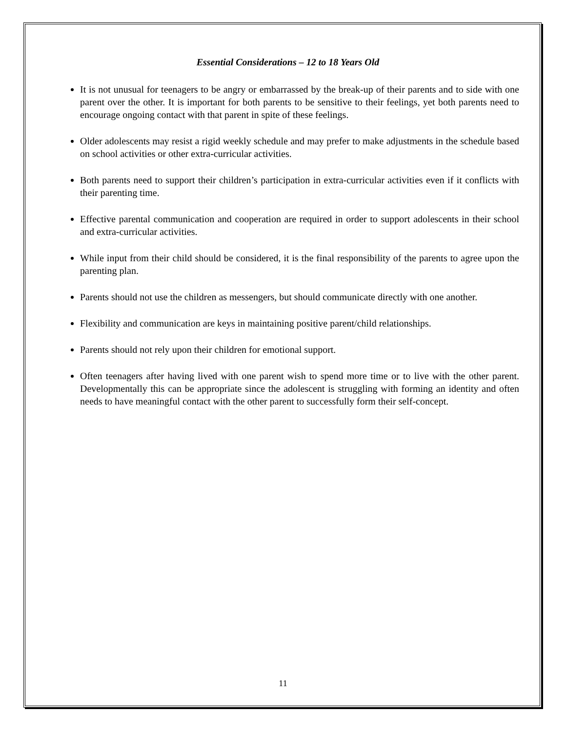Essential Considerations – 12 to 18 Years Old
It is not unusual for teenagers to be angry or embarrassed by the break-up of their parents and to side with one parent over the other. It is important for both parents to be sensitive to their feelings, yet both parents need to encourage ongoing contact with that parent in spite of these feelings.
Older adolescents may resist a rigid weekly schedule and may prefer to make adjustments in the schedule based on school activities or other extra-curricular activities.
Both parents need to support their children’s participation in extra-curricular activities even if it conflicts with their parenting time.
Effective parental communication and cooperation are required in order to support adolescents in their school and extra-curricular activities.
While input from their child should be considered, it is the final responsibility of the parents to agree upon the parenting plan.
Parents should not use the children as messengers, but should communicate directly with one another.
Flexibility and communication are keys in maintaining positive parent/child relationships.
Parents should not rely upon their children for emotional support.
Often teenagers after having lived with one parent wish to spend more time or to live with the other parent. Developmentally this can be appropriate since the adolescent is struggling with forming an identity and often needs to have meaningful contact with the other parent to successfully form their self-concept.
11